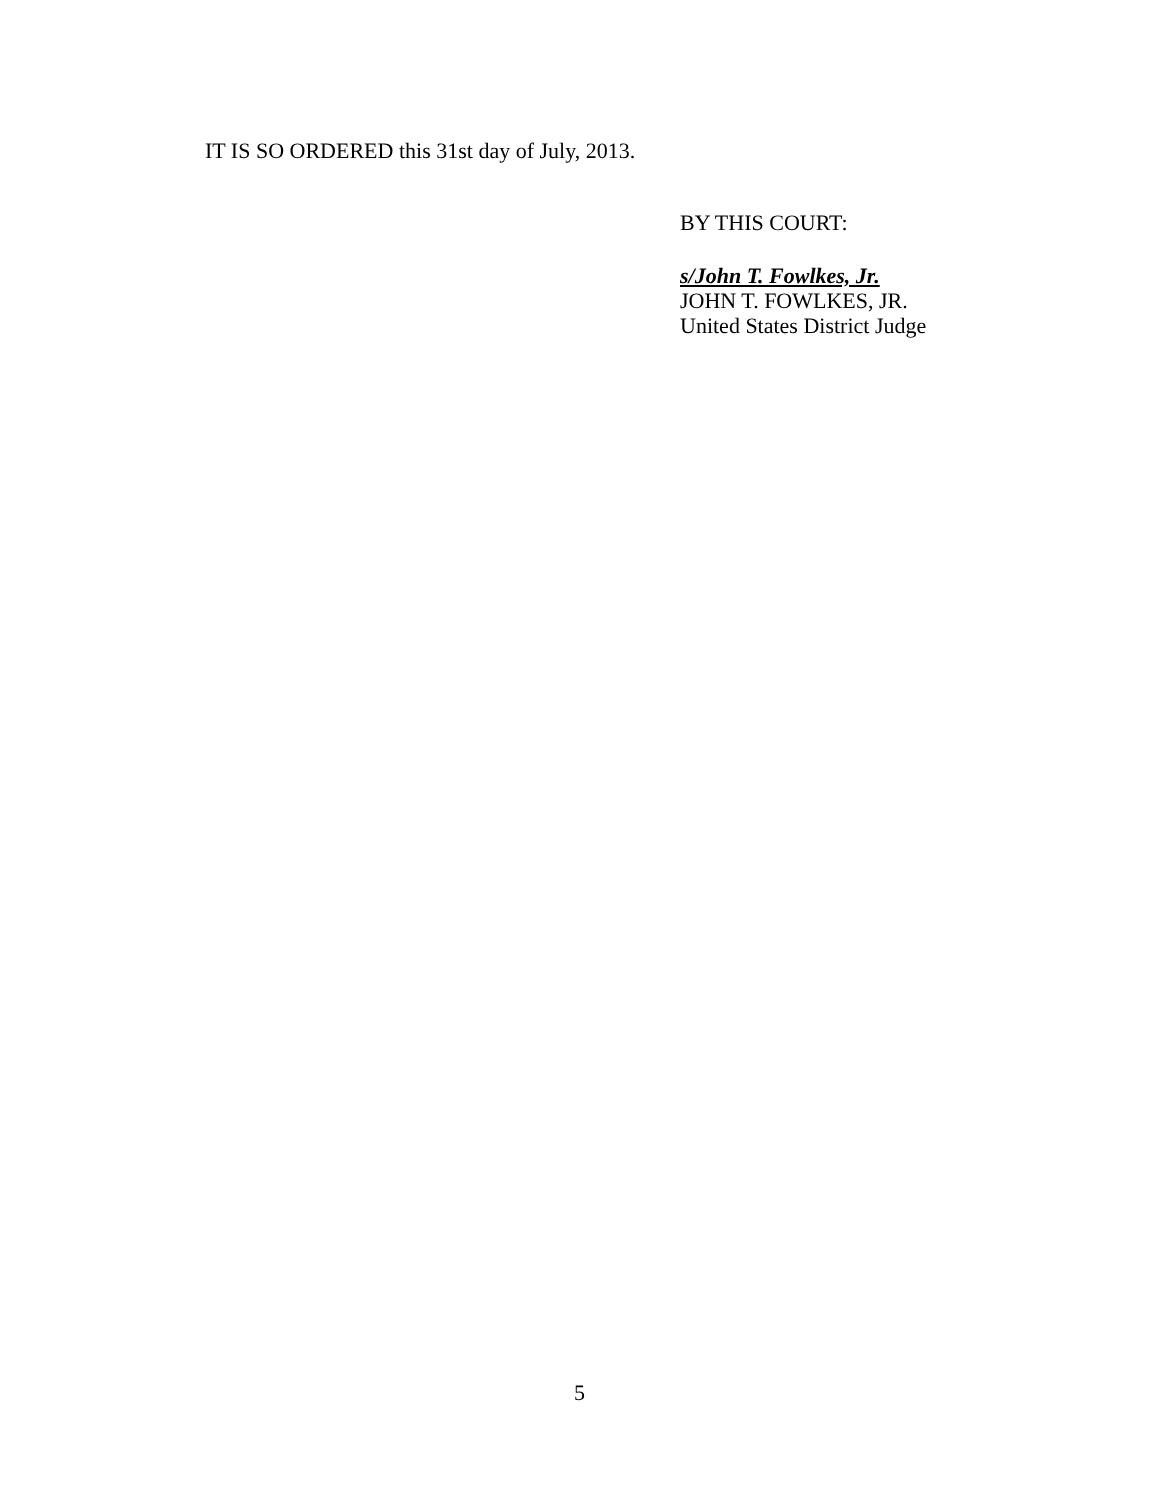IT IS SO ORDERED this 31st day of July, 2013.
BY THIS COURT:
s/John T. Fowlkes, Jr.
JOHN T. FOWLKES, JR.
United States District Judge
5